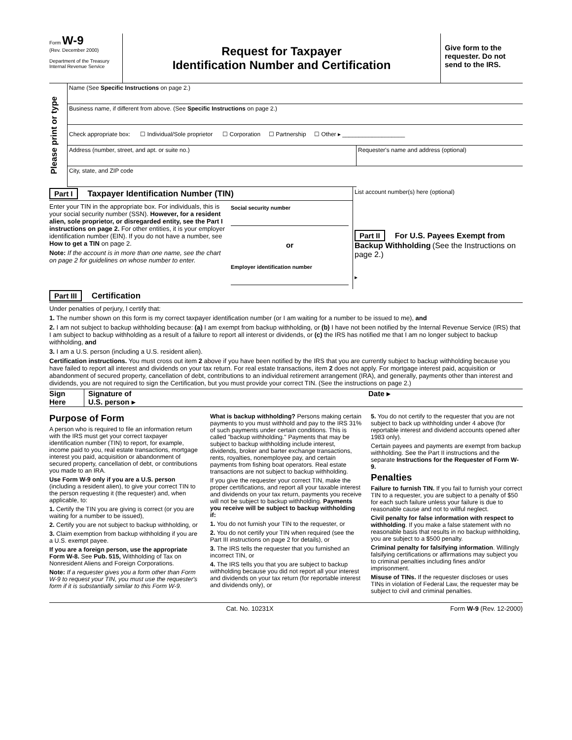Form W-9
(Rev. December 2000)
Department of the Treasury
Internal Revenue Service
Request for Taxpayer
Identification Number and Certification
Give form to the requester. Do not send to the IRS.
Please print or type
Name (See Specific Instructions on page 2.)
Business name, if different from above. (See Specific Instructions on page 2.)
Check appropriate box: ☐ Individual/Sole proprietor ☐ Corporation ☐ Partnership ☐ Other ▸ ___________________
Address (number, street, and apt. or suite no.)
Requester's name and address (optional)
City, state, and ZIP code
Part I Taxpayer Identification Number (TIN)
Enter your TIN in the appropriate box. For individuals, this is your social security number (SSN). However, for a resident alien, sole proprietor, or disregarded entity, see the Part I instructions on page 2. For other entities, it is your employer identification number (EIN). If you do not have a number, see How to get a TIN on page 2.
Note: If the account is in more than one name, see the chart on page 2 for guidelines on whose number to enter.
Social security number
or
Employer identification number
List account number(s) here (optional)
Part II For U.S. Payees Exempt from Backup Withholding (See the Instructions on page 2.)
▸
Part III Certification
Under penalties of perjury, I certify that:
1. The number shown on this form is my correct taxpayer identification number (or I am waiting for a number to be issued to me), and
2. I am not subject to backup withholding because: (a) I am exempt from backup withholding, or (b) I have not been notified by the Internal Revenue Service (IRS) that I am subject to backup withholding as a result of a failure to report all interest or dividends, or (c) the IRS has notified me that I am no longer subject to backup withholding, and
3. I am a U.S. person (including a U.S. resident alien).
Certification instructions. You must cross out item 2 above if you have been notified by the IRS that you are currently subject to backup withholding because you have failed to report all interest and dividends on your tax return. For real estate transactions, item 2 does not apply. For mortgage interest paid, acquisition or abandonment of secured property, cancellation of debt, contributions to an individual retirement arrangement (IRA), and generally, payments other than interest and dividends, you are not required to sign the Certification, but you must provide your correct TIN. (See the instructions on page 2.)
Sign Here
Signature of
U.S. person ▸
Date ▸
Purpose of Form
A person who is required to file an information return with the IRS must get your correct taxpayer identification number (TIN) to report, for example, income paid to you, real estate transactions, mortgage interest you paid, acquisition or abandonment of secured property, cancellation of debt, or contributions you made to an IRA.
Use Form W-9 only if you are a U.S. person (including a resident alien), to give your correct TIN to the person requesting it (the requester) and, when applicable, to:
1. Certify the TIN you are giving is correct (or you are waiting for a number to be issued),
2. Certify you are not subject to backup withholding, or
3. Claim exemption from backup withholding if you are a U.S. exempt payee.
If you are a foreign person, use the appropriate Form W-8. See Pub. 515, Withholding of Tax on Nonresident Aliens and Foreign Corporations.
Note: If a requester gives you a form other than Form W-9 to request your TIN, you must use the requester's form if it is substantially similar to this Form W-9.
What is backup withholding? Persons making certain payments to you must withhold and pay to the IRS 31% of such payments under certain conditions. This is called "backup withholding." Payments that may be subject to backup withholding include interest, dividends, broker and barter exchange transactions, rents, royalties, nonemployee pay, and certain payments from fishing boat operators. Real estate transactions are not subject to backup withholding.
If you give the requester your correct TIN, make the proper certifications, and report all your taxable interest and dividends on your tax return, payments you receive will not be subject to backup withholding. Payments you receive will be subject to backup withholding if:
1. You do not furnish your TIN to the requester, or
2. You do not certify your TIN when required (see the Part III instructions on page 2 for details), or
3. The IRS tells the requester that you furnished an incorrect TIN, or
4. The IRS tells you that you are subject to backup withholding because you did not report all your interest and dividends on your tax return (for reportable interest and dividends only), or
5. You do not certify to the requester that you are not subject to back up withholding under 4 above (for reportable interest and dividend accounts opened after 1983 only).
Certain payees and payments are exempt from backup withholding. See the Part II instructions and the separate Instructions for the Requester of Form W-9.
Penalties
Failure to furnish TIN. If you fail to furnish your correct TIN to a requester, you are subject to a penalty of $50 for each such failure unless your failure is due to reasonable cause and not to willful neglect.
Civil penalty for false information with respect to withholding. If you make a false statement with no reasonable basis that results in no backup withholding, you are subject to a $500 penalty.
Criminal penalty for falsifying information. Willingly falsifying certifications or affirmations may subject you to criminal penalties including fines and/or imprisonment.
Misuse of TINs. If the requester discloses or uses TINs in violation of Federal Law, the requester may be subject to civil and criminal penalties.
Cat. No. 10231X Form W-9 (Rev. 12-2000)